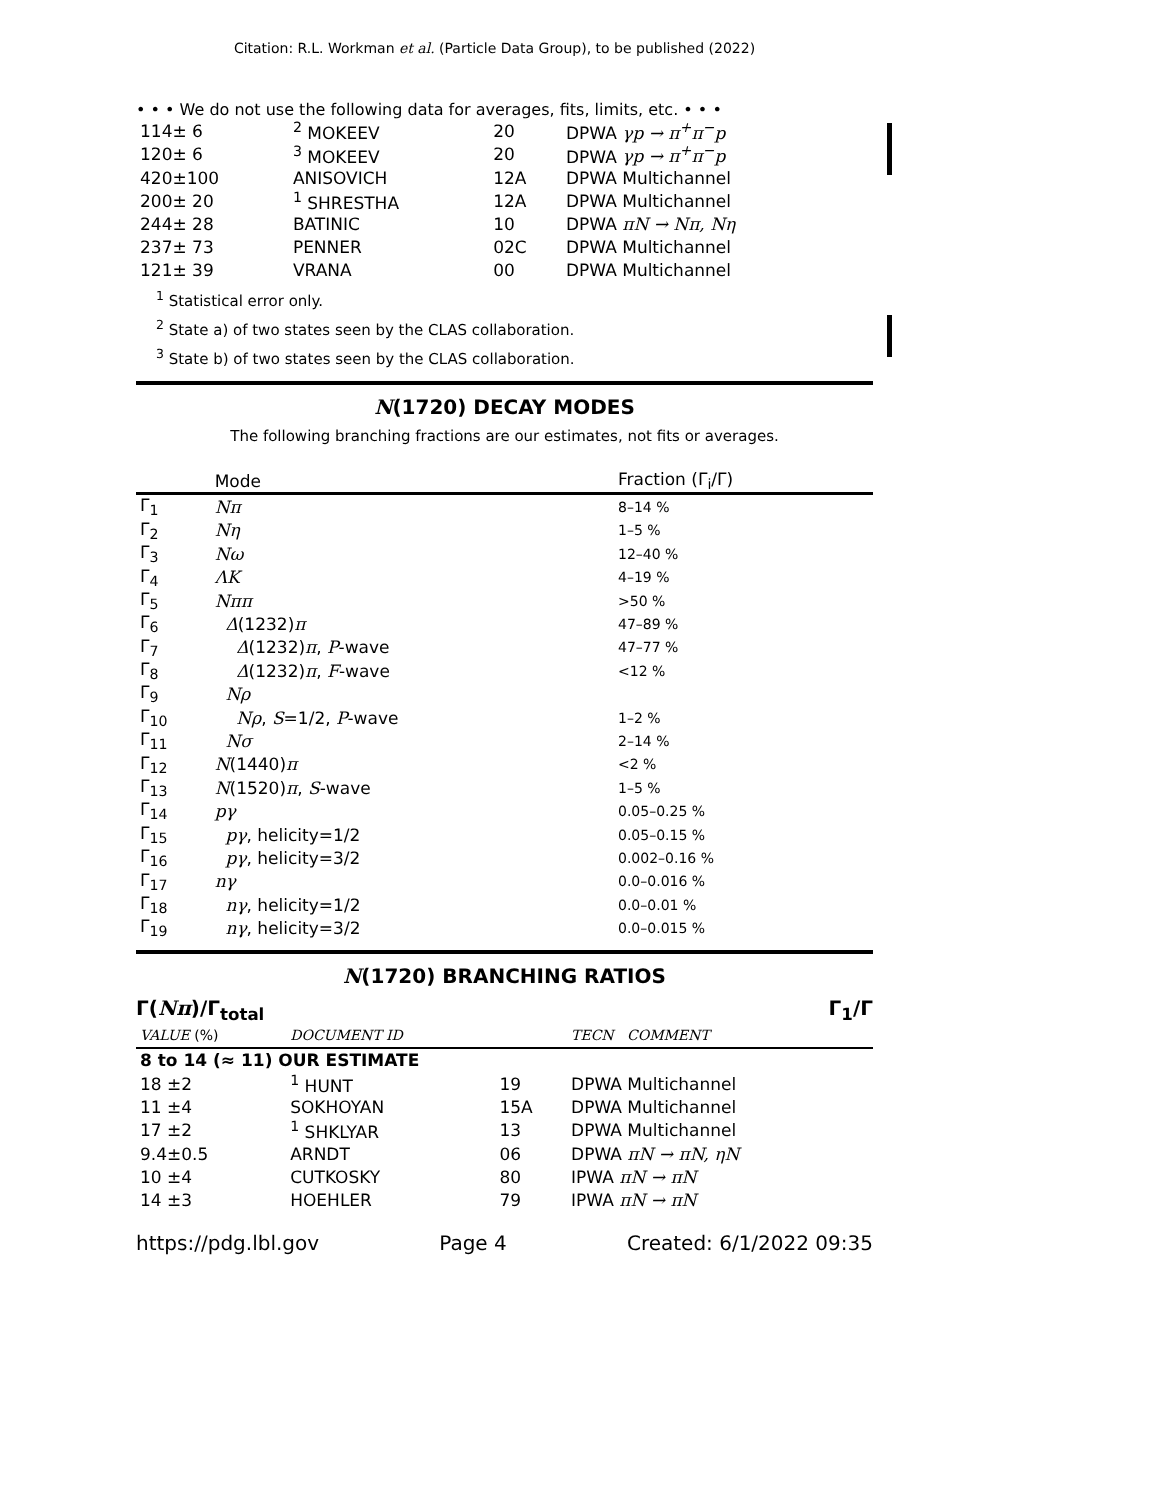Citation: R.L. Workman et al. (Particle Data Group), to be published (2022)
• • • We do not use the following data for averages, fits, limits, etc. • • •
| 114± 6 | <sup>2</sup> MOKEEV | 20 | DPWA γp → π<sup>+</sup>π<sup>−</sup>p |
| 120± 6 | <sup>3</sup> MOKEEV | 20 | DPWA γp → π<sup>+</sup>π<sup>−</sup>p |
| 420±100 | ANISOVICH | 12A | DPWA Multichannel |
| 200± 20 | <sup>1</sup> SHRESTHA | 12A | DPWA Multichannel |
| 244± 28 | BATINIC | 10 | DPWA πN → Nπ, Nη |
| 237± 73 | PENNER | 02C | DPWA Multichannel |
| 121± 39 | VRANA | 00 | DPWA Multichannel |
<sup>1</sup> Statistical error only.
<sup>2</sup> State a) of two states seen by the CLAS collaboration.
<sup>3</sup> State b) of two states seen by the CLAS collaboration.
N(1720) DECAY MODES
The following branching fractions are our estimates, not fits or averages.
| | Mode | Fraction (Γ<sub>i</sub>/Γ) |
| --- | --- | --- |
| Γ<sub>1</sub> | Nπ | 8–14 % |
| Γ<sub>2</sub> | Nη | 1–5 % |
| Γ<sub>3</sub> | Nω | 12–40 % |
| Γ<sub>4</sub> | ΛK | 4–19 % |
| Γ<sub>5</sub> | Nππ | >50 % |
| Γ<sub>6</sub> | Δ (1232) π | 47–89 % |
| Γ<sub>7</sub> | Δ (1232) π , P -wave | 47–77 % |
| Γ<sub>8</sub> | Δ (1232) π , F -wave | <12 % |
| Γ<sub>9</sub> | Nρ | |
| Γ<sub>10</sub> | Nρ , S =1/2, P -wave | 1–2 % |
| Γ<sub>11</sub> | Nσ | 2–14 % |
| Γ<sub>12</sub> | N (1440) π | <2 % |
| Γ<sub>13</sub> | N (1520) π , S -wave | 1–5 % |
| Γ<sub>14</sub> | pγ | 0.05–0.25 % |
| Γ<sub>15</sub> | pγ , helicity=1/2 | 0.05–0.15 % |
| Γ<sub>16</sub> | pγ , helicity=3/2 | 0.002–0.16 % |
| Γ<sub>17</sub> | nγ | 0.0–0.016 % |
| Γ<sub>18</sub> | nγ , helicity=1/2 | 0.0–0.01 % |
| Γ<sub>19</sub> | nγ , helicity=3/2 | 0.0–0.015 % |
N(1720) BRANCHING RATIOS
Γ(Nπ)/Γ<sub>total</sub> Γ<sub>1</sub>/Γ
| VALUE (%) | DOCUMENT ID | | TECN COMMENT |
| --- | --- | --- | --- |
| 8 to 14 (≈ 11) OUR ESTIMATE | | | |
| 18 ±2 | <sup>1</sup> HUNT | 19 | DPWA Multichannel |
| 11 ±4 | SOKHOYAN | 15A | DPWA Multichannel |
| 17 ±2 | <sup>1</sup> SHKLYAR | 13 | DPWA Multichannel |
| 9.4±0.5 | ARNDT | 06 | DPWA πN → πN, ηN |
| 10 ±4 | CUTKOSKY | 80 | IPWA πN → πN |
| 14 ±3 | HOEHLER | 79 | IPWA πN → πN |
https://pdg.lbl.gov Page 4 Created: 6/1/2022 09:35